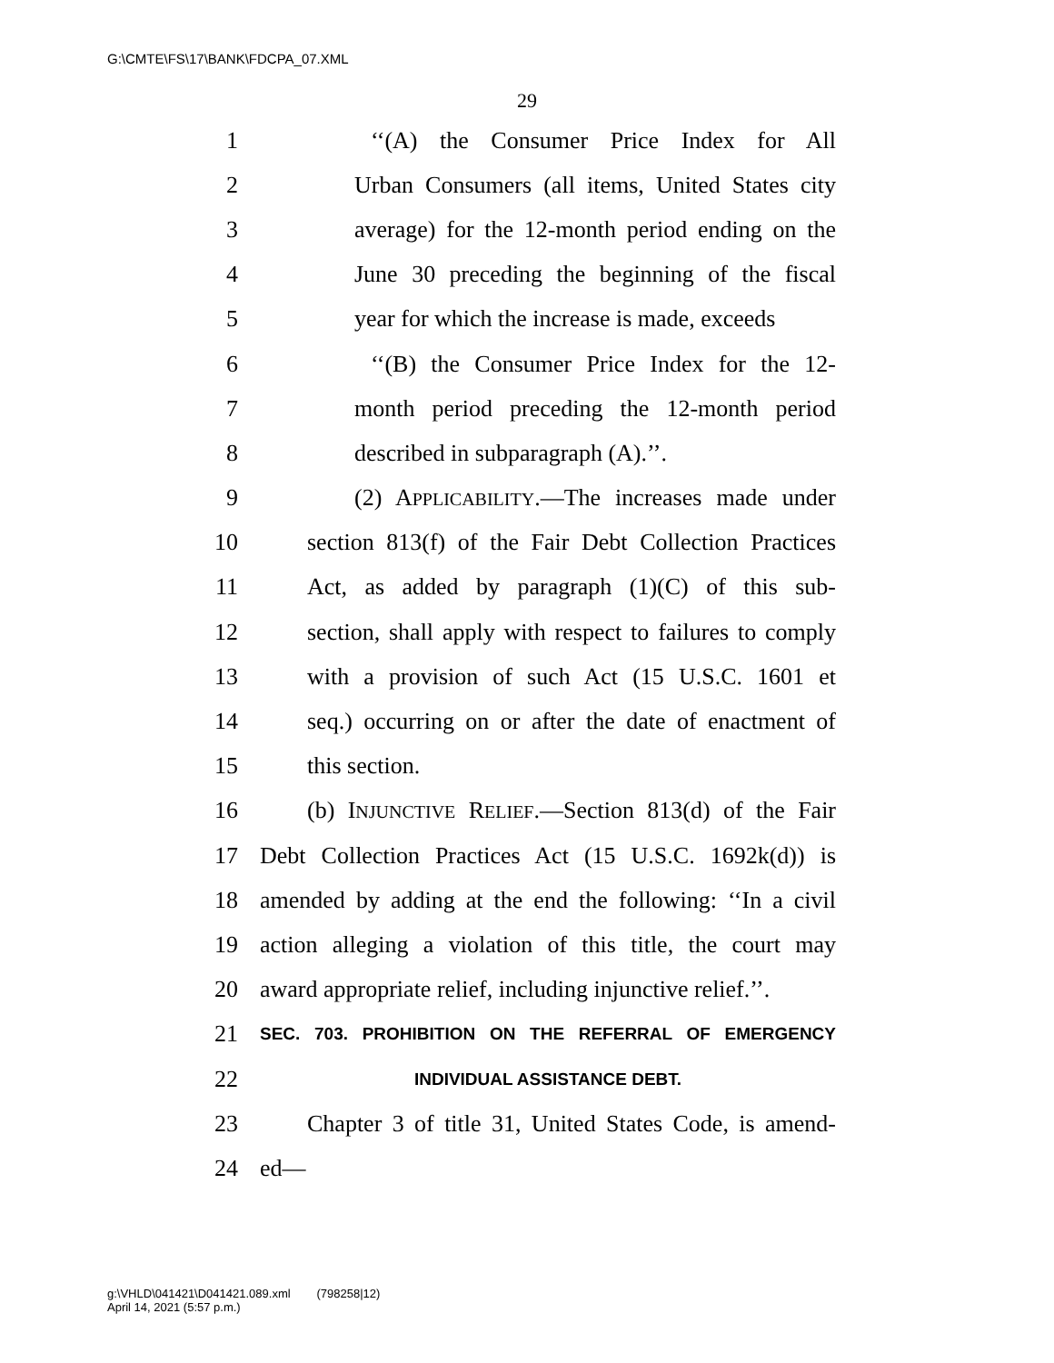G:\CMTE\FS\17\BANK\FDCPA_07.XML
29
1 ‘‘(A) the Consumer Price Index for All
2 Urban Consumers (all items, United States city
3 average) for the 12-month period ending on the
4 June 30 preceding the beginning of the fiscal
5 year for which the increase is made, exceeds
6 ‘‘(B) the Consumer Price Index for the 12-
7 month period preceding the 12-month period
8 described in subparagraph (A).’’.
9 (2) APPLICABILITY.—The increases made under
10 section 813(f) of the Fair Debt Collection Practices
11 Act, as added by paragraph (1)(C) of this sub-
12 section, shall apply with respect to failures to comply
13 with a provision of such Act (15 U.S.C. 1601 et
14 seq.) occurring on or after the date of enactment of
15 this section.
16 (b) INJUNCTIVE RELIEF.—Section 813(d) of the Fair
17 Debt Collection Practices Act (15 U.S.C. 1692k(d)) is
18 amended by adding at the end the following: ‘‘In a civil
19 action alleging a violation of this title, the court may
20 award appropriate relief, including injunctive relief.’’.
21 SEC. 703. PROHIBITION ON THE REFERRAL OF EMERGENCY
22 INDIVIDUAL ASSISTANCE DEBT.
23 Chapter 3 of title 31, United States Code, is amend-
24 ed—
g:\VHLD\041421\D041421.089.xml (798258|12)
April 14, 2021 (5:57 p.m.)